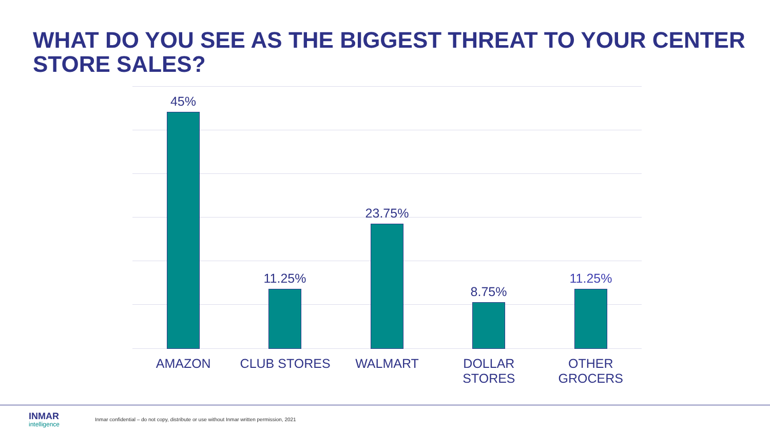WHAT DO YOU SEE AS THE BIGGEST THREAT TO YOUR CENTER STORE SALES?
45% 11.25% 23.75% 8.75% 11.25%
AMAZON CLUB STORES WALMART DOLLAR
STORES
OTHER
GROCERS
INMAR
intelligence
Inmar confidential – do not copy, distribute or use without Inmar written permission, 2021